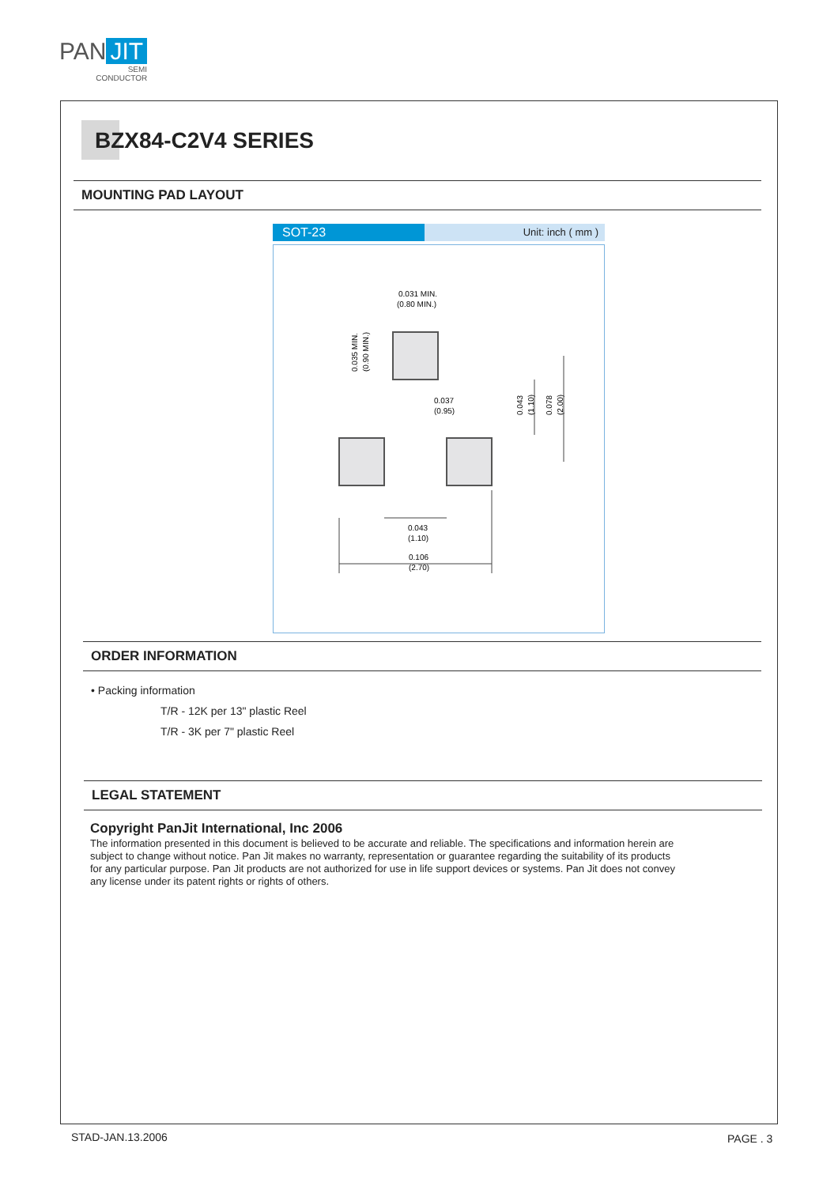PAN JIT
SEMI
CONDUCTOR
BZX84-C2V4 SERIES
MOUNTING PAD LAYOUT
SOT-23
Unit: inch ( mm )
0.031 MIN.
(0.80 MIN.)
0.037
(0.95)
0.043
(1.10)
0.106
(2.70)
0.035 MIN.
(0.90 MIN.)
0.043
(1.10)
0.078
(2.00)
ORDER INFORMATION
• Packing information
T/R - 12K per 13" plastic Reel
T/R - 3K per 7" plastic Reel
LEGAL STATEMENT
Copyright PanJit International, Inc 2006
The information presented in this document is believed to be accurate and reliable. The specifications and information herein are subject to change without notice. Pan Jit makes no warranty, representation or guarantee regarding the suitability of its products for any particular purpose. Pan Jit products are not authorized for use in life support devices or systems. Pan Jit does not convey any license under its patent rights or rights of others.
STAD-JAN.13.2006 PAGE . 3